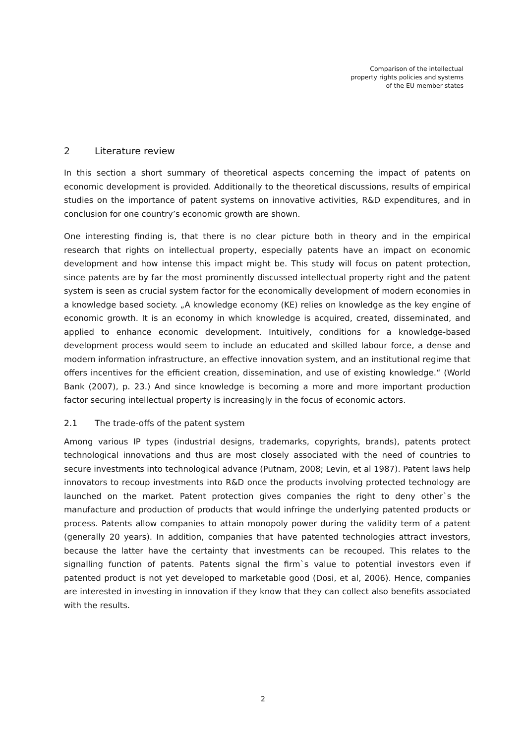Comparison of the intellectual
property rights policies and systems
of the EU member states
2 Literature review
In this section a short summary of theoretical aspects concerning the impact of patents on economic development is provided. Additionally to the theoretical discussions, results of empirical studies on the importance of patent systems on innovative activities, R&D expenditures, and in conclusion for one country’s economic growth are shown.
One interesting finding is, that there is no clear picture both in theory and in the empirical research that rights on intellectual property, especially patents have an impact on economic development and how intense this impact might be. This study will focus on patent protection, since patents are by far the most prominently discussed intellectual property right and the patent system is seen as crucial system factor for the economically development of modern economies in a knowledge based society. „A knowledge economy (KE) relies on knowledge as the key engine of economic growth. It is an economy in which knowledge is acquired, created, disseminated, and applied to enhance economic development. Intuitively, conditions for a knowledge-based development process would seem to include an educated and skilled labour force, a dense and modern information infrastructure, an effective innovation system, and an institutional regime that offers incentives for the efficient creation, dissemination, and use of existing knowledge.“ (World Bank (2007), p. 23.) And since knowledge is becoming a more and more important production factor securing intellectual property is increasingly in the focus of economic actors.
2.1 The trade-offs of the patent system
Among various IP types (industrial designs, trademarks, copyrights, brands), patents protect technological innovations and thus are most closely associated with the need of countries to secure investments into technological advance (Putnam, 2008; Levin, et al 1987). Patent laws help innovators to recoup investments into R&D once the products involving protected technology are launched on the market. Patent protection gives companies the right to deny other`s the manufacture and production of products that would infringe the underlying patented products or process. Patents allow companies to attain monopoly power during the validity term of a patent (generally 20 years). In addition, companies that have patented technologies attract investors, because the latter have the certainty that investments can be recouped. This relates to the signalling function of patents. Patents signal the firm`s value to potential investors even if patented product is not yet developed to marketable good (Dosi, et al, 2006). Hence, companies are interested in investing in innovation if they know that they can collect also benefits associated with the results.
2